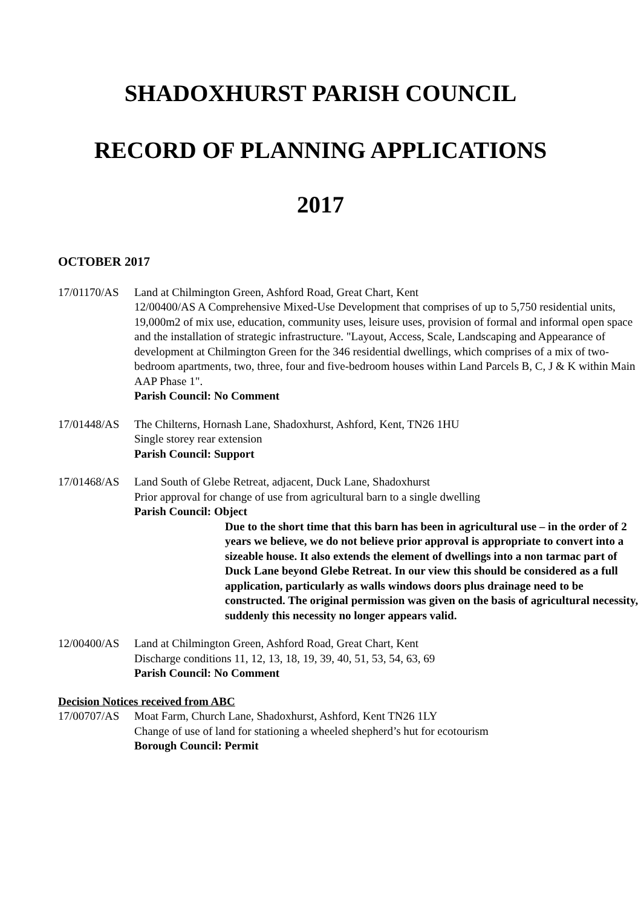SHADOXHURST PARISH COUNCIL
RECORD OF PLANNING APPLICATIONS
2017
OCTOBER 2017
17/01170/AS Land at Chilmington Green, Ashford Road, Great Chart, Kent
12/00400/AS A Comprehensive Mixed-Use Development that comprises of up to 5,750 residential units, 19,000m2 of mix use, education, community uses, leisure uses, provision of formal and informal open space and the installation of strategic infrastructure. "Layout, Access, Scale, Landscaping and Appearance of development at Chilmington Green for the 346 residential dwellings, which comprises of a mix of two-bedroom apartments, two, three, four and five-bedroom houses within Land Parcels B, C, J & K within Main AAP Phase 1".
Parish Council: No Comment
17/01448/AS The Chilterns, Hornash Lane, Shadoxhurst, Ashford, Kent, TN26 1HU
Single storey rear extension
Parish Council: Support
17/01468/AS Land South of Glebe Retreat, adjacent, Duck Lane, Shadoxhurst
Prior approval for change of use from agricultural barn to a single dwelling
Parish Council: Object
Due to the short time that this barn has been in agricultural use – in the order of 2 years we believe, we do not believe prior approval is appropriate to convert into a sizeable house. It also extends the element of dwellings into a non tarmac part of Duck Lane beyond Glebe Retreat. In our view this should be considered as a full application, particularly as walls windows doors plus drainage need to be constructed. The original permission was given on the basis of agricultural necessity, suddenly this necessity no longer appears valid.
12/00400/AS Land at Chilmington Green, Ashford Road, Great Chart, Kent
Discharge conditions 11, 12, 13, 18, 19, 39, 40, 51, 53, 54, 63, 69
Parish Council: No Comment
Decision Notices received from ABC
17/00707/AS Moat Farm, Church Lane, Shadoxhurst, Ashford, Kent TN26 1LY
Change of use of land for stationing a wheeled shepherd’s hut for ecotourism
Borough Council: Permit